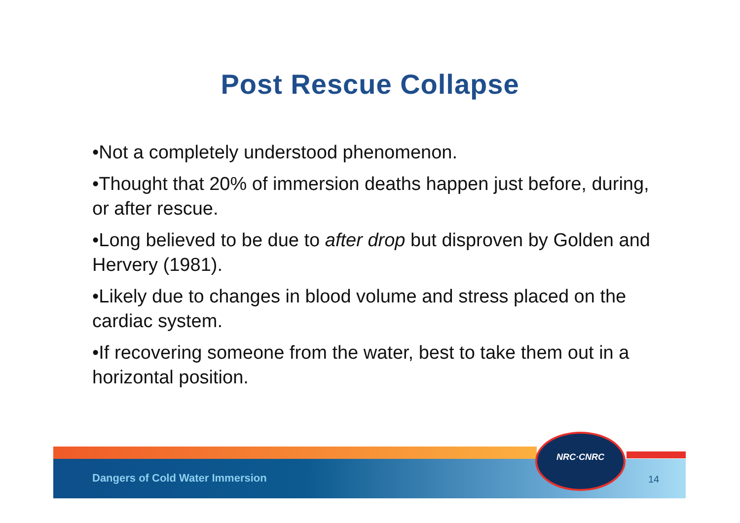Post Rescue Collapse
•Not a completely understood phenomenon.
•Thought that 20% of immersion deaths happen just before, during, or after rescue.
•Long believed to be due to after drop but disproven by Golden and Hervery (1981).
•Likely due to changes in blood volume and stress placed on the cardiac system.
•If recovering someone from the water, best to take them out in a horizontal position.
NRC·CNRC
Dangers of Cold Water Immersion
14